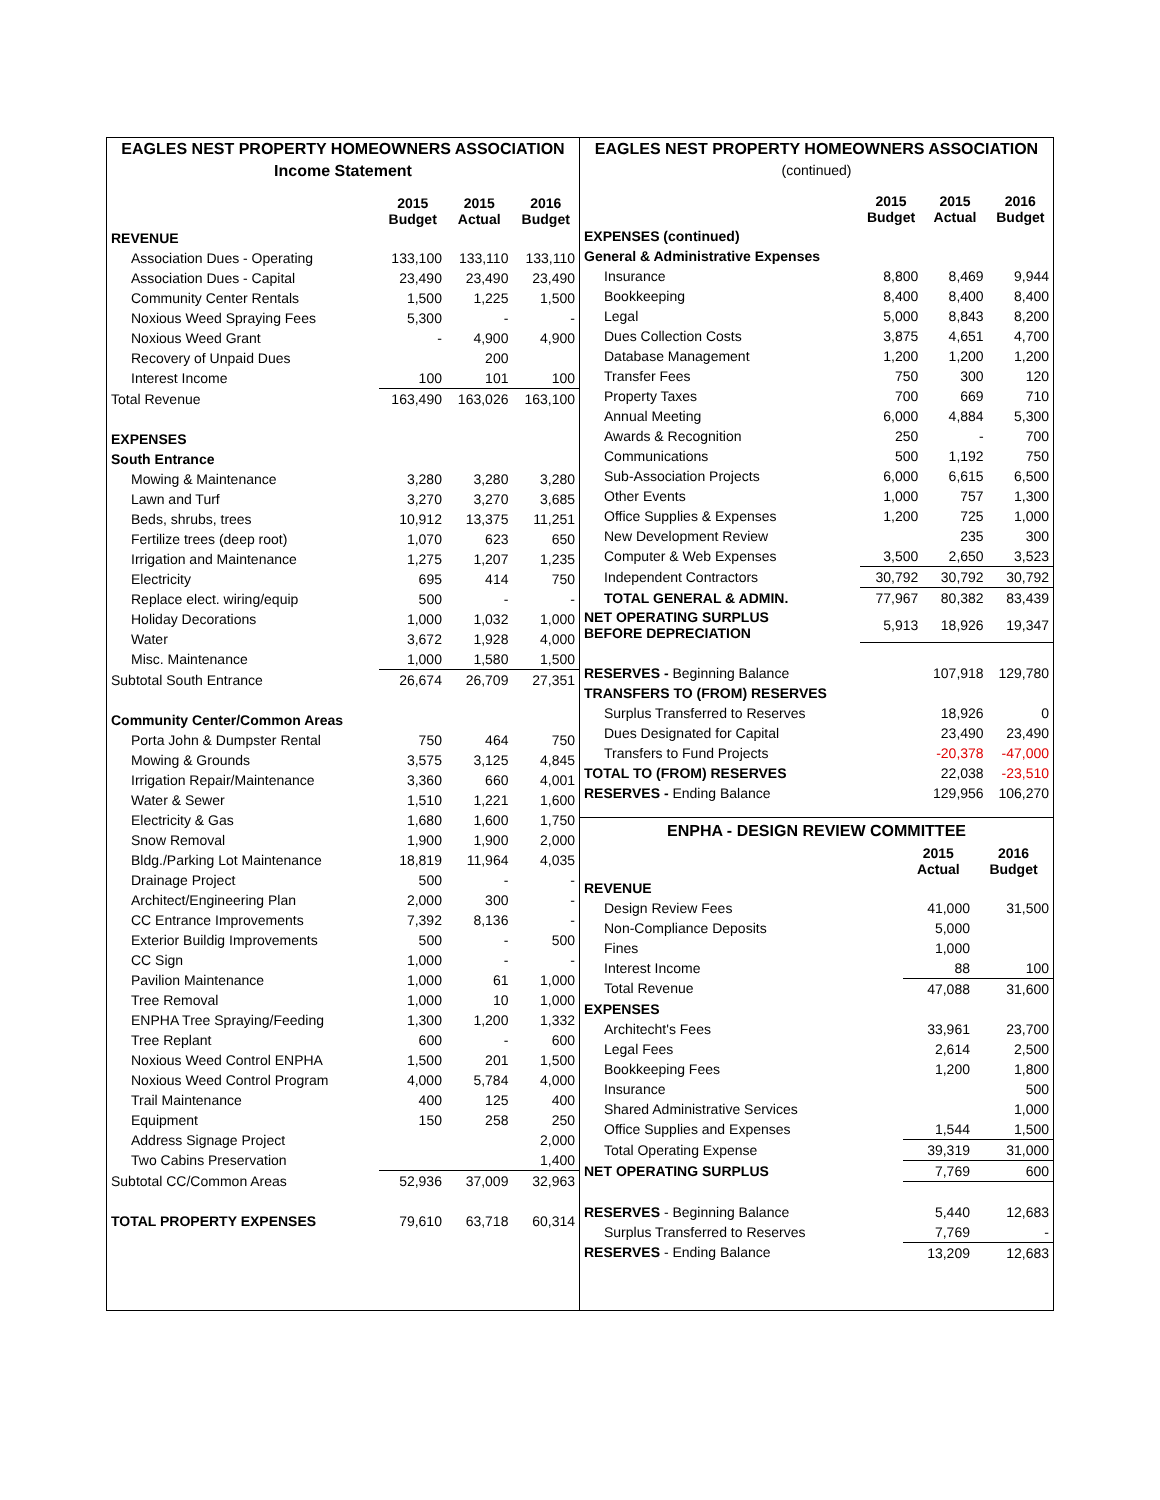EAGLES NEST PROPERTY HOMEOWNERS ASSOCIATION
Income Statement
| | 2015 Budget | 2015 Actual | 2016 Budget |
| --- | --- | --- | --- |
| REVENUE | | | |
| Association Dues - Operating | 133,100 | 133,110 | 133,110 |
| Association Dues - Capital | 23,490 | 23,490 | 23,490 |
| Community Center Rentals | 1,500 | 1,225 | 1,500 |
| Noxious Weed Spraying Fees | 5,300 | - | - |
| Noxious Weed Grant | - | 4,900 | 4,900 |
| Recovery of Unpaid Dues | | 200 | |
| Interest Income | 100 | 101 | 100 |
| Total Revenue | 163,490 | 163,026 | 163,100 |
| EXPENSES | | | |
| South Entrance | | | |
| Mowing & Maintenance | 3,280 | 3,280 | 3,280 |
| Lawn and Turf | 3,270 | 3,270 | 3,685 |
| Beds, shrubs, trees | 10,912 | 13,375 | 11,251 |
| Fertilize trees (deep root) | 1,070 | 623 | 650 |
| Irrigation and Maintenance | 1,275 | 1,207 | 1,235 |
| Electricity | 695 | 414 | 750 |
| Replace elect. wiring/equip | 500 | - | - |
| Holiday Decorations | 1,000 | 1,032 | 1,000 |
| Water | 3,672 | 1,928 | 4,000 |
| Misc. Maintenance | 1,000 | 1,580 | 1,500 |
| Subtotal South Entrance | 26,674 | 26,709 | 27,351 |
| Community Center/Common Areas | | | |
| Porta John & Dumpster Rental | 750 | 464 | 750 |
| Mowing & Grounds | 3,575 | 3,125 | 4,845 |
| Irrigation Repair/Maintenance | 3,360 | 660 | 4,001 |
| Water & Sewer | 1,510 | 1,221 | 1,600 |
| Electricity & Gas | 1,680 | 1,600 | 1,750 |
| Snow Removal | 1,900 | 1,900 | 2,000 |
| Bldg./Parking Lot Maintenance | 18,819 | 11,964 | 4,035 |
| Drainage Project | 500 | - | - |
| Architect/Engineering Plan | 2,000 | 300 | - |
| CC Entrance Improvements | 7,392 | 8,136 | - |
| Exterior Buildig Improvements | 500 | - | 500 |
| CC Sign | 1,000 | - | - |
| Pavilion Maintenance | 1,000 | 61 | 1,000 |
| Tree Removal | 1,000 | 10 | 1,000 |
| ENPHA Tree Spraying/Feeding | 1,300 | 1,200 | 1,332 |
| Tree Replant | 600 | - | 600 |
| Noxious Weed Control ENPHA | 1,500 | 201 | 1,500 |
| Noxious Weed Control Program | 4,000 | 5,784 | 4,000 |
| Trail Maintenance | 400 | 125 | 400 |
| Equipment | 150 | 258 | 250 |
| Address Signage Project | | | 2,000 |
| Two Cabins Preservation | | | 1,400 |
| Subtotal CC/Common Areas | 52,936 | 37,009 | 32,963 |
| TOTAL PROPERTY EXPENSES | 79,610 | 63,718 | 60,314 |
EAGLES NEST PROPERTY HOMEOWNERS ASSOCIATION
(continued)
| | 2015 Budget | 2015 Actual | 2016 Budget |
| --- | --- | --- | --- |
| EXPENSES (continued) | | | |
| General & Administrative Expenses | | | |
| Insurance | 8,800 | 8,469 | 9,944 |
| Bookkeeping | 8,400 | 8,400 | 8,400 |
| Legal | 5,000 | 8,843 | 8,200 |
| Dues Collection Costs | 3,875 | 4,651 | 4,700 |
| Database Management | 1,200 | 1,200 | 1,200 |
| Transfer Fees | 750 | 300 | 120 |
| Property Taxes | 700 | 669 | 710 |
| Annual Meeting | 6,000 | 4,884 | 5,300 |
| Awards & Recognition | 250 | - | 700 |
| Communications | 500 | 1,192 | 750 |
| Sub-Association Projects | 6,000 | 6,615 | 6,500 |
| Other Events | 1,000 | 757 | 1,300 |
| Office Supplies & Expenses | 1,200 | 725 | 1,000 |
| New Development Review | | 235 | 300 |
| Computer & Web Expenses | 3,500 | 2,650 | 3,523 |
| Independent Contractors | 30,792 | 30,792 | 30,792 |
| TOTAL GENERAL & ADMIN. | 77,967 | 80,382 | 83,439 |
| NET OPERATING SURPLUS BEFORE DEPRECIATION | 5,913 | 18,926 | 19,347 |
| RESERVES - Beginning Balance | | 107,918 | 129,780 |
| TRANSFERS TO (FROM) RESERVES | | | |
| Surplus Transferred to Reserves | | 18,926 | 0 |
| Dues Designated for Capital | | 23,490 | 23,490 |
| Transfers to Fund Projects | | -20,378 | -47,000 |
| TOTAL TO (FROM) RESERVES | | 22,038 | -23,510 |
| RESERVES - Ending Balance | | 129,956 | 106,270 |
ENPHA - DESIGN REVIEW COMMITTEE
| | 2015 Actual | 2016 Budget |
| --- | --- | --- |
| REVENUE | | |
| Design Review Fees | 41,000 | 31,500 |
| Non-Compliance Deposits | 5,000 | |
| Fines | 1,000 | |
| Interest Income | 88 | 100 |
| Total Revenue | 47,088 | 31,600 |
| EXPENSES | | |
| Architecht's Fees | 33,961 | 23,700 |
| Legal Fees | 2,614 | 2,500 |
| Bookkeeping Fees | 1,200 | 1,800 |
| Insurance | | 500 |
| Shared Administrative Services | | 1,000 |
| Office Supplies and Expenses | 1,544 | 1,500 |
| Total Operating Expense | 39,319 | 31,000 |
| NET OPERATING SURPLUS | 7,769 | 600 |
| RESERVES - Beginning Balance | 5,440 | 12,683 |
| Surplus Transferred to Reserves | 7,769 | - |
| RESERVES - Ending Balance | 13,209 | 12,683 |